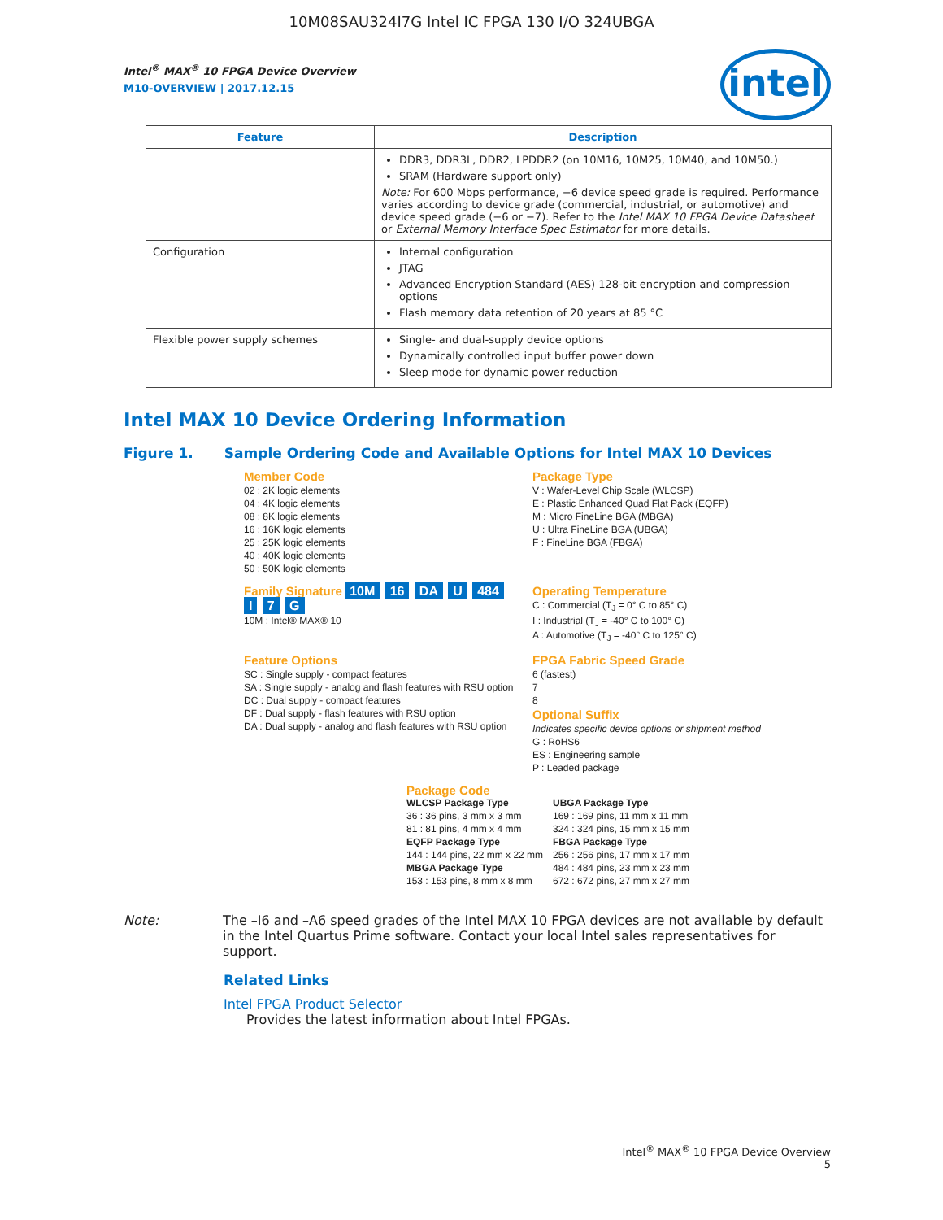10M08SAU324I7G Intel IC FPGA 130 I/O 324UBGA
Intel<sup>®</sup> MAX<sup>®</sup> 10 FPGA Device Overview
M10-OVERVIEW | 2017.12.15
intel
| Feature | Description |
| --- | --- |
| | DDR3, DDR3L, DDR2, LPDDR2 (on 10M16, 10M25, 10M40, and 10M50.) SRAM (Hardware support only) Note: For 600 Mbps performance, −6 device speed grade is required. Performance varies according to device grade (commercial, industrial, or automotive) and device speed grade (−6 or −7). Refer to the Intel MAX 10 FPGA Device Datasheet or External Memory Interface Spec Estimator for more details. |
| Configuration | Internal configuration JTAG Advanced Encryption Standard (AES) 128-bit encryption and compression options Flash memory data retention of 20 years at 85 °C |
| Flexible power supply schemes | Single- and dual-supply device options Dynamically controlled input buffer power down Sleep mode for dynamic power reduction |
Intel MAX 10 Device Ordering Information
Figure 1. Sample Ordering Code and Available Options for Intel MAX 10 Devices
Member Code
02 : 2K logic elements
04 : 4K logic elements
08 : 8K logic elements
16 : 16K logic elements
25 : 25K logic elements
40 : 40K logic elements
50 : 50K logic elements
Package Type
V : Wafer-Level Chip Scale (WLCSP)
E : Plastic Enhanced Quad Flat Pack (EQFP)
M : Micro FineLine BGA (MBGA)
U : Ultra FineLine BGA (UBGA)
F : FineLine BGA (FBGA)
Family Signature 10M 16 DA U 484 I 7 G
10M : Intel® MAX® 10
Operating Temperature
C : Commercial (T<sub>J</sub> = 0° C to 85° C)
I : Industrial (T<sub>J</sub> = -40° C to 100° C)
A : Automotive (T<sub>J</sub> = -40° C to 125° C)
Feature Options
SC : Single supply - compact features
SA : Single supply - analog and flash features with RSU option
DC : Dual supply - compact features
DF : Dual supply - flash features with RSU option
DA : Dual supply - analog and flash features with RSU option
FPGA Fabric Speed Grade
6 (fastest)
7
8
Optional Suffix
Indicates specific device options or shipment method
G : RoHS6
ES : Engineering sample
P : Leaded package
Package Code
WLCSP Package Type
36 : 36 pins, 3 mm x 3 mm
81 : 81 pins, 4 mm x 4 mm
EQFP Package Type
144 : 144 pins, 22 mm x 22 mm
MBGA Package Type
153 : 153 pins, 8 mm x 8 mm
UBGA Package Type
169 : 169 pins, 11 mm x 11 mm
324 : 324 pins, 15 mm x 15 mm
FBGA Package Type
256 : 256 pins, 17 mm x 17 mm
484 : 484 pins, 23 mm x 23 mm
672 : 672 pins, 27 mm x 27 mm
Note: The –I6 and –A6 speed grades of the Intel MAX 10 FPGA devices are not available by default in the Intel Quartus Prime software. Contact your local Intel sales representatives for support.
Related Links
Intel FPGA Product Selector
Provides the latest information about Intel FPGAs.
Intel<sup>®</sup> MAX<sup>®</sup> 10 FPGA Device Overview
5